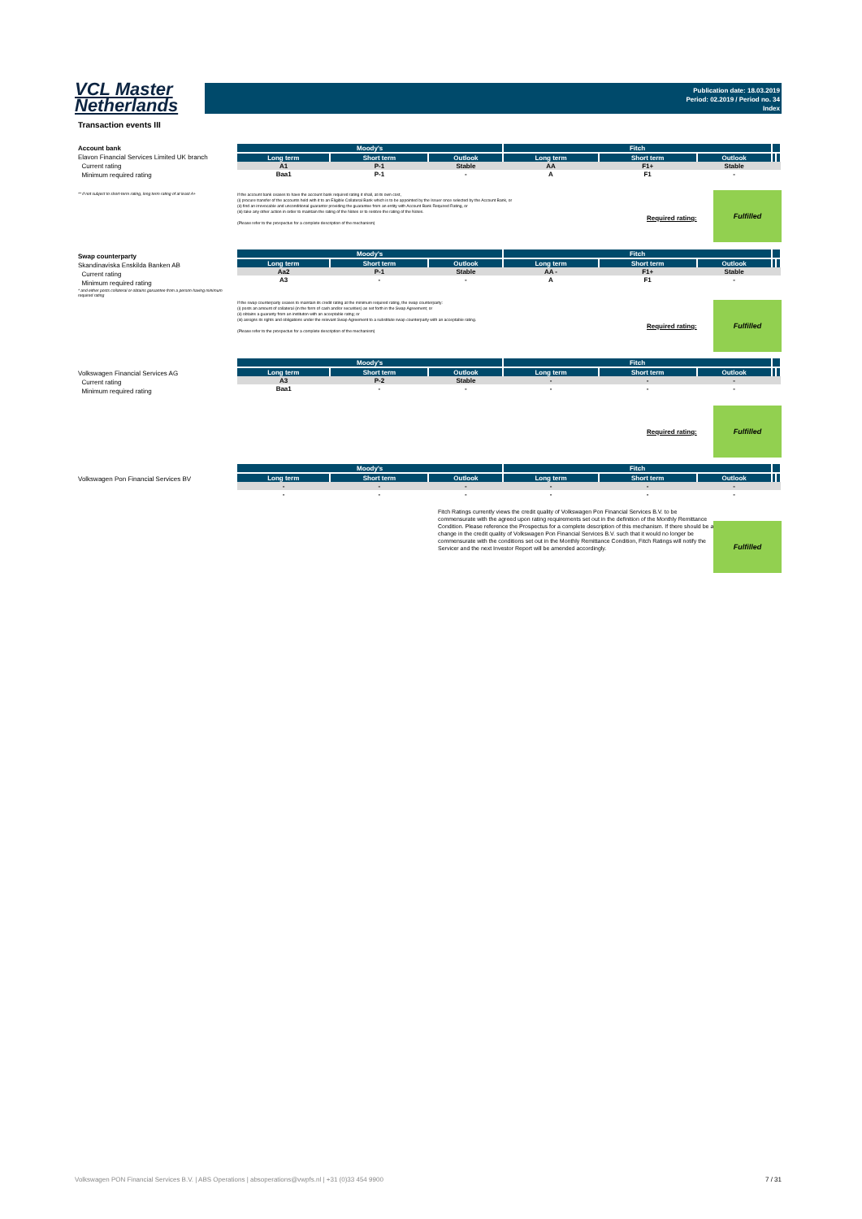VCL Master
Netherlands
Publication date: 18.03.2019
Period: 02.2019 / Period no. 34
Index
Transaction events III
Account bank
Elavon Financial Services Limited UK branch
Current rating
Minimum required rating
** if not subject to short-term rating, long term rating of at least A+
| Moody's | | | Fitch | | | | |
| --- | --- | --- | --- | --- | --- | --- | --- |
| Long term | Short term | Outlook | Long term | Short term | Outlook | | |
| A1 | P-1 | Stable | AA | F1+ | Stable | | |
| Baa1 | P-1 | - | A | F1 | - | | |
If the account bank ceases to have the account bank required rating it shall, at its own cost,
(i) procure transfer of the accounts held with it to an Eligible Collateral Bank which is to be appointed by the Issuer once selected by the Account Bank, or
(ii) find an irrevocable and unconditional guarantor providing the guarantee from an entity with Account Bank Required Rating, or
(iii) take any other action in order to maintain the rating of the Notes or to restore the rating of the Notes.
(Please refer to the prospectus for a complete description of the mechanism)
Required rating:
Fulfilled
Swap counterparty
Skandinaviska Enskilda Banken AB
Current rating
Minimum required rating
* and either posts collateral or obtains garuantee from a person having minimum required rating
| Moody's | | | Fitch | | | | |
| --- | --- | --- | --- | --- | --- | --- | --- |
| Long term | Short term | Outlook | Long term | Short term | Outlook | | |
| Aa2 | P-1 | Stable | AA - | F1+ | Stable | | |
| A3 | - | - | A | F1 | - | | |
If the swap counterparty ceases to maintain its credit rating at the minimum required rating, the swap counterparty:
(i) posts an amount of collateral (in the form of cash and/or securities) as set forth in the Swap Agreement; or
(ii) obtains a guaranty from an instituton with an acceptable ratng; or
(iii) assigns its rights and obligations under the relevant Swap Agreement to a substitute swap counterparty with an acceptable rating.
(Please refer to the prospectus for a complete description of the mechanism)
Required rating:
Fulfilled
Volkswagen Financial Services AG
Current rating
Minimum required rating
| Moody's | | | Fitch | | | | |
| --- | --- | --- | --- | --- | --- | --- | --- |
| Long term | Short term | Outlook | Long term | Short term | Outlook | | |
| A3 | P-2 | Stable | - | - | - | | |
| Baa1 | - | - | - | - | - | | |
Required rating:
Fulfilled
Volkswagen Pon Financial Services BV
| Moody's | | | Fitch | | | | |
| --- | --- | --- | --- | --- | --- | --- | --- |
| Long term | Short term | Outlook | Long term | Short term | Outlook | | |
| - | - | - | - | - | - | | |
| - | - | - | - | - | - | | |
Fitch Ratings currently views the credit quality of Volkswagen Pon Financial Services B.V. to be commensurate with the agreed upon rating requirements set out in the definition of the Monthly Remittance Condition. Please reference the Prospectus for a complete description of this mechanism. If there should be a change in the credit quality of Volkswagen Pon Financial Services B.V. such that it would no longer be commensurate with the conditions set out in the Monthly Remittance Condition, Fitch Ratings will notify the Servicer and the next Investor Report will be amended accordingly.
Fulfilled
Volkswagen PON Financial Services B.V. | ABS Operations | absoperations@vwpfs.nl | +31 (0)33 454 9900 7 / 31